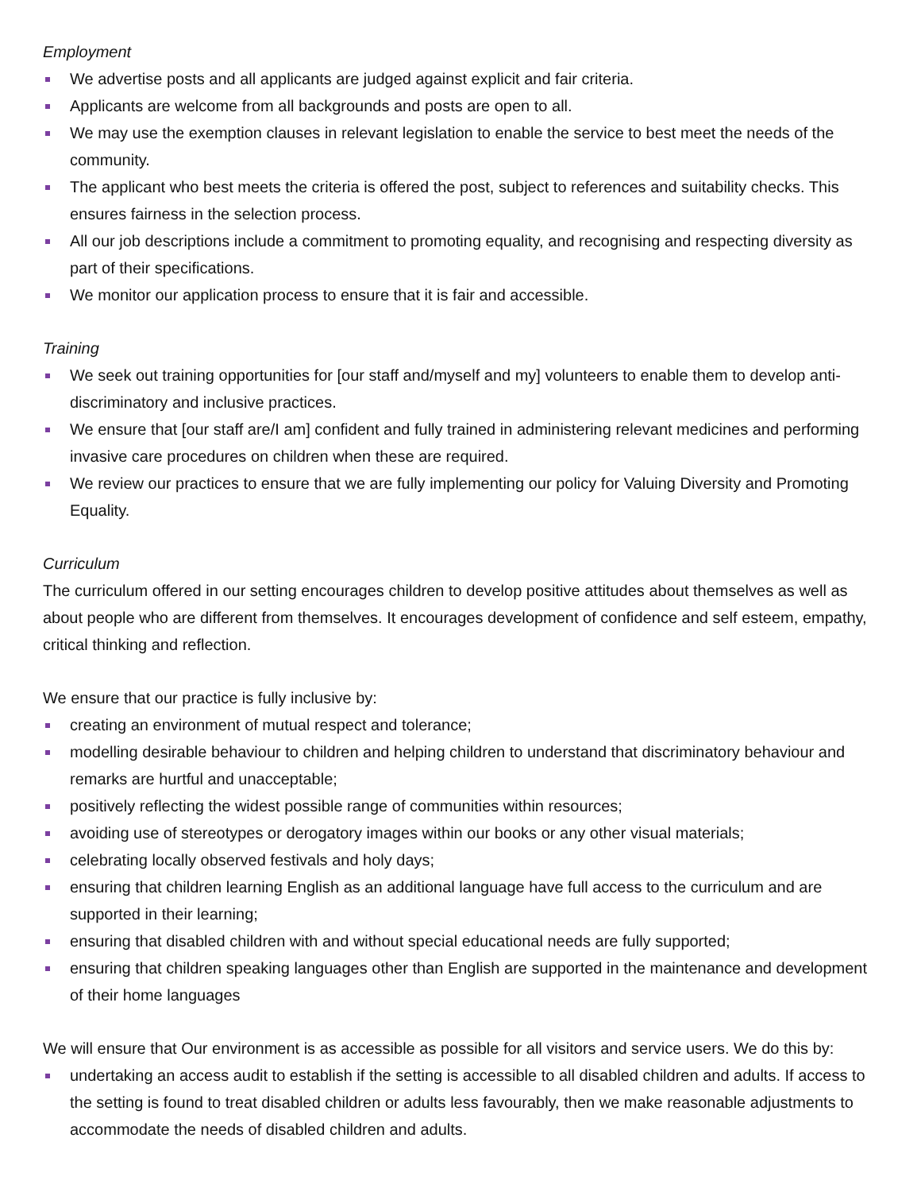Employment
We advertise posts and all applicants are judged against explicit and fair criteria.
Applicants are welcome from all backgrounds and posts are open to all.
We may use the exemption clauses in relevant legislation to enable the service to best meet the needs of the community.
The applicant who best meets the criteria is offered the post, subject to references and suitability checks. This ensures fairness in the selection process.
All our job descriptions include a commitment to promoting equality, and recognising and respecting diversity as part of their specifications.
We monitor our application process to ensure that it is fair and accessible.
Training
We seek out training opportunities for [our staff and/myself and my] volunteers to enable them to develop anti-discriminatory and inclusive practices.
We ensure that [our staff are/I am] confident and fully trained in administering relevant medicines and performing invasive care procedures on children when these are required.
We review our practices to ensure that we are fully implementing our policy for Valuing Diversity and Promoting Equality.
Curriculum
The curriculum offered in our setting encourages children to develop positive attitudes about themselves as well as about people who are different from themselves. It encourages development of confidence and self esteem, empathy, critical thinking and reflection.
We ensure that our practice is fully inclusive by:
creating an environment of mutual respect and tolerance;
modelling desirable behaviour to children and helping children to understand that discriminatory behaviour and remarks are hurtful and unacceptable;
positively reflecting the widest possible range of communities within resources;
avoiding use of stereotypes or derogatory images within our books or any other visual materials;
celebrating locally observed festivals and holy days;
ensuring that children learning English as an additional language have full access to the curriculum and are supported in their learning;
ensuring that disabled children with and without special educational needs are fully supported;
ensuring that children speaking languages other than English are supported in the maintenance and development of their home languages
We will ensure that Our environment is as accessible as possible for all visitors and service users. We do this by:
undertaking an access audit to establish if the setting is accessible to all disabled children and adults. If access to the setting is found to treat disabled children or adults less favourably, then we make reasonable adjustments to accommodate the needs of disabled children and adults.